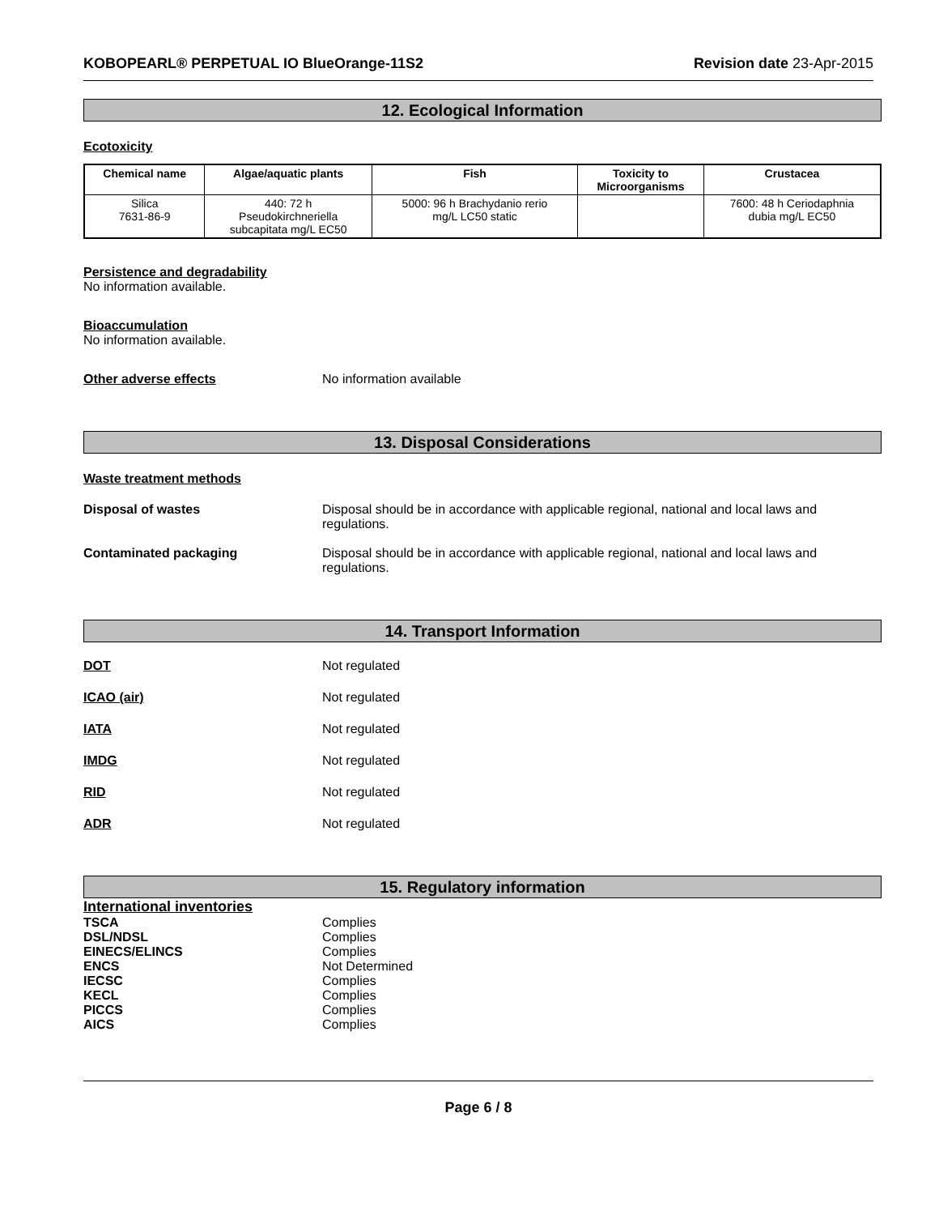KOBOPEARL® PERPETUAL IO BlueOrange-11S2 Revision date 23-Apr-2015
12. Ecological Information
Ecotoxicity
| Chemical name | Algae/aquatic plants | Fish | Toxicity to Microorganisms | Crustacea |
| --- | --- | --- | --- | --- |
| Silica 7631-86-9 | 440: 72 h Pseudokirchneriella subcapitata mg/L EC50 | 5000: 96 h Brachydanio rerio mg/L LC50 static | | 7600: 48 h Ceriodaphnia dubia mg/L EC50 |
Persistence and degradability
No information available.
Bioaccumulation
No information available.
Other adverse effects No information available
13. Disposal Considerations
Waste treatment methods
Disposal of wastes Disposal should be in accordance with applicable regional, national and local laws and
regulations.
Contaminated packaging Disposal should be in accordance with applicable regional, national and local laws and
regulations.
14. Transport Information
DOT Not regulated
ICAO (air) Not regulated
IATA Not regulated
IMDG Not regulated
RID Not regulated
ADR Not regulated
15. Regulatory information
International inventories
| TSCA | Complies |
| DSL/NDSL | Complies |
| EINECS/ELINCS | Complies |
| ENCS | Not Determined |
| IECSC | Complies |
| KECL | Complies |
| PICCS | Complies |
| AICS | Complies |
Page 6 / 8